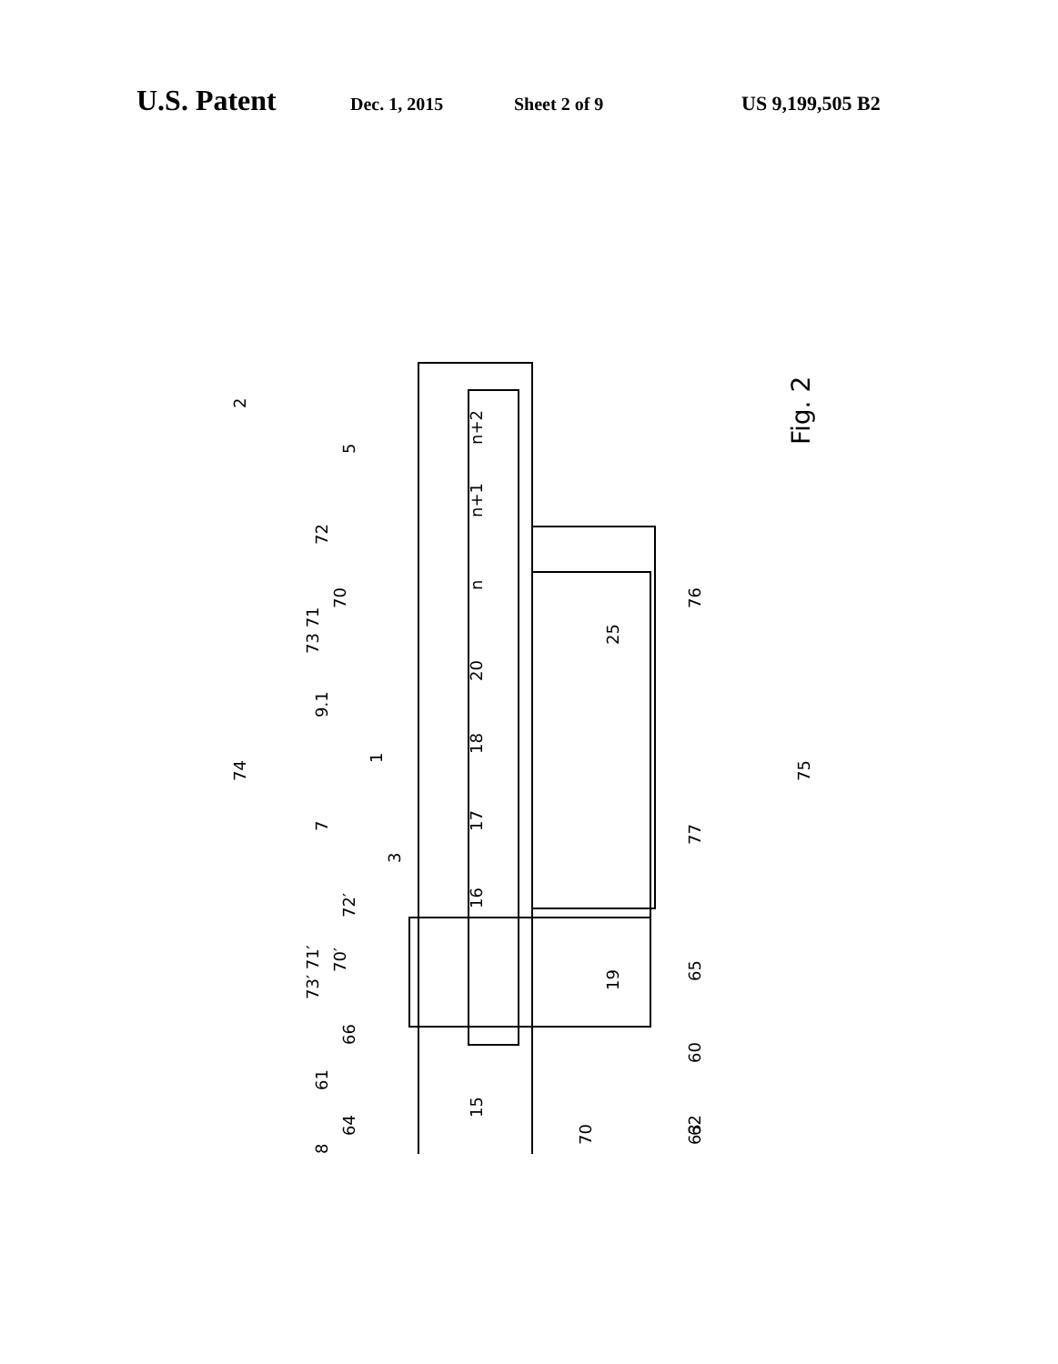U.S. Patent Dec. 1, 2015 Sheet 2 of 9 US 9,199,505 B2
n+2
n+1
n
20
18
17
16
25
19
15
2
5
72
70
73 71
9.1
74
1
7
3
72′
70′
73′ 71′
66
61
64
8
76
Fig. 2
75
77
65
60
62
70
63